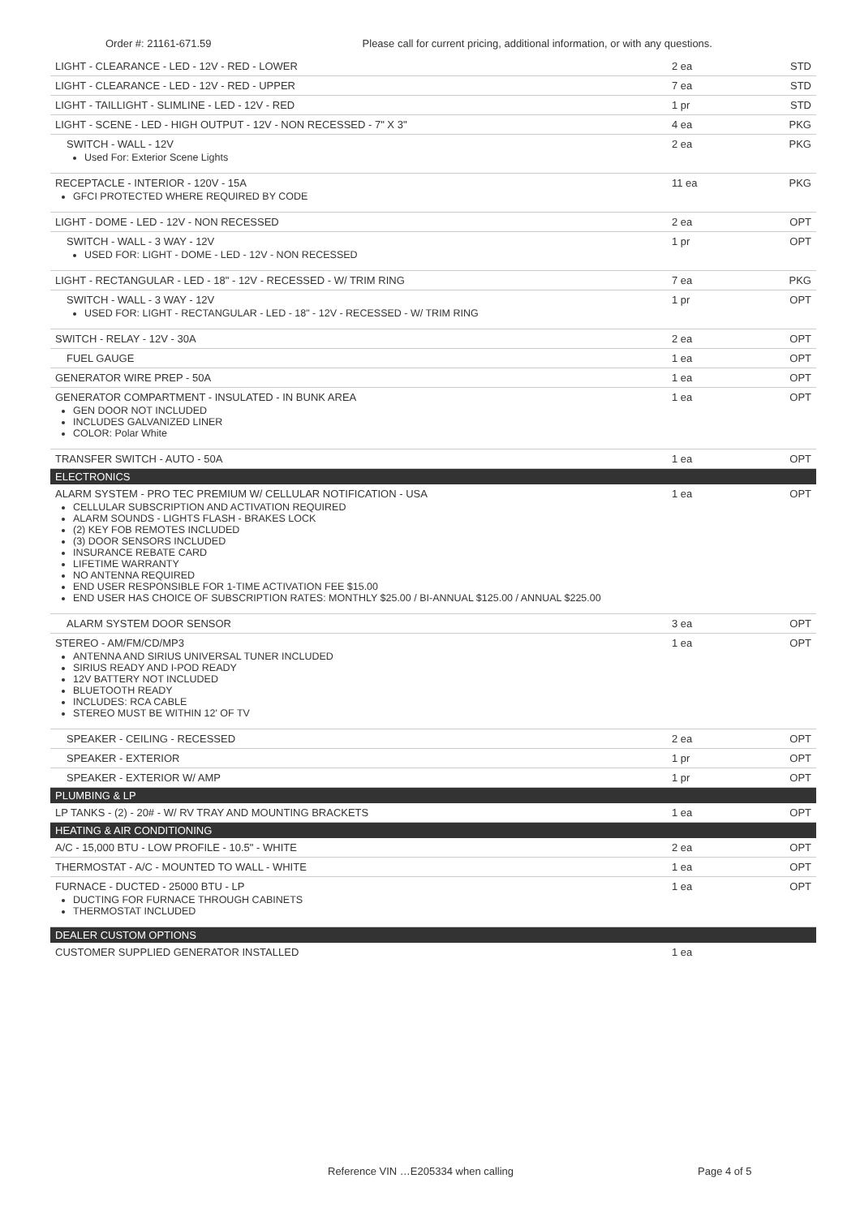Order #: 21161-671.59 Please call for current pricing, additional information, or with any questions.
| LIGHT - CLEARANCE - LED - 12V - RED - LOWER | 2 ea | STD |
| LIGHT - CLEARANCE - LED - 12V - RED - UPPER | 7 ea | STD |
| LIGHT - TAILLIGHT - SLIMLINE - LED - 12V - RED | 1 pr | STD |
| LIGHT - SCENE - LED - HIGH OUTPUT - 12V - NON RECESSED - 7" X 3" | 4 ea | PKG |
| SWITCH - WALL - 12V Used For: Exterior Scene Lights | 2 ea | PKG |
| RECEPTACLE - INTERIOR - 120V - 15A GFCI PROTECTED WHERE REQUIRED BY CODE | 11 ea | PKG |
| LIGHT - DOME - LED - 12V - NON RECESSED | 2 ea | OPT |
| SWITCH - WALL - 3 WAY - 12V USED FOR: LIGHT - DOME - LED - 12V - NON RECESSED | 1 pr | OPT |
| LIGHT - RECTANGULAR - LED - 18" - 12V - RECESSED - W/ TRIM RING | 7 ea | PKG |
| SWITCH - WALL - 3 WAY - 12V USED FOR: LIGHT - RECTANGULAR - LED - 18" - 12V - RECESSED - W/ TRIM RING | 1 pr | OPT |
| SWITCH - RELAY - 12V - 30A | 2 ea | OPT |
| FUEL GAUGE | 1 ea | OPT |
| GENERATOR WIRE PREP - 50A | 1 ea | OPT |
| GENERATOR COMPARTMENT - INSULATED - IN BUNK AREA GEN DOOR NOT INCLUDED INCLUDES GALVANIZED LINER COLOR: Polar White | 1 ea | OPT |
| TRANSFER SWITCH - AUTO - 50A | 1 ea | OPT |
| ELECTRONICS | | |
| ALARM SYSTEM - PRO TEC PREMIUM W/ CELLULAR NOTIFICATION - USA CELLULAR SUBSCRIPTION AND ACTIVATION REQUIRED ALARM SOUNDS - LIGHTS FLASH - BRAKES LOCK (2) KEY FOB REMOTES INCLUDED (3) DOOR SENSORS INCLUDED INSURANCE REBATE CARD LIFETIME WARRANTY NO ANTENNA REQUIRED END USER RESPONSIBLE FOR 1-TIME ACTIVATION FEE $15.00 END USER HAS CHOICE OF SUBSCRIPTION RATES: MONTHLY $25.00 / BI-ANNUAL $125.00 / ANNUAL $225.00 | 1 ea | OPT |
| ALARM SYSTEM DOOR SENSOR | 3 ea | OPT |
| STEREO - AM/FM/CD/MP3 ANTENNA AND SIRIUS UNIVERSAL TUNER INCLUDED SIRIUS READY AND I-POD READY 12V BATTERY NOT INCLUDED BLUETOOTH READY INCLUDES: RCA CABLE STEREO MUST BE WITHIN 12' OF TV | 1 ea | OPT |
| SPEAKER - CEILING - RECESSED | 2 ea | OPT |
| SPEAKER - EXTERIOR | 1 pr | OPT |
| SPEAKER - EXTERIOR W/ AMP | 1 pr | OPT |
| PLUMBING & LP | | |
| LP TANKS - (2) - 20# - W/ RV TRAY AND MOUNTING BRACKETS | 1 ea | OPT |
| HEATING & AIR CONDITIONING | | |
| A/C - 15,000 BTU - LOW PROFILE - 10.5" - WHITE | 2 ea | OPT |
| THERMOSTAT - A/C - MOUNTED TO WALL - WHITE | 1 ea | OPT |
| FURNACE - DUCTED - 25000 BTU - LP DUCTING FOR FURNACE THROUGH CABINETS THERMOSTAT INCLUDED | 1 ea | OPT |
| DEALER CUSTOM OPTIONS | | |
| CUSTOMER SUPPLIED GENERATOR INSTALLED | 1 ea | |
Reference VIN …E205334 when calling
Page 4 of 5